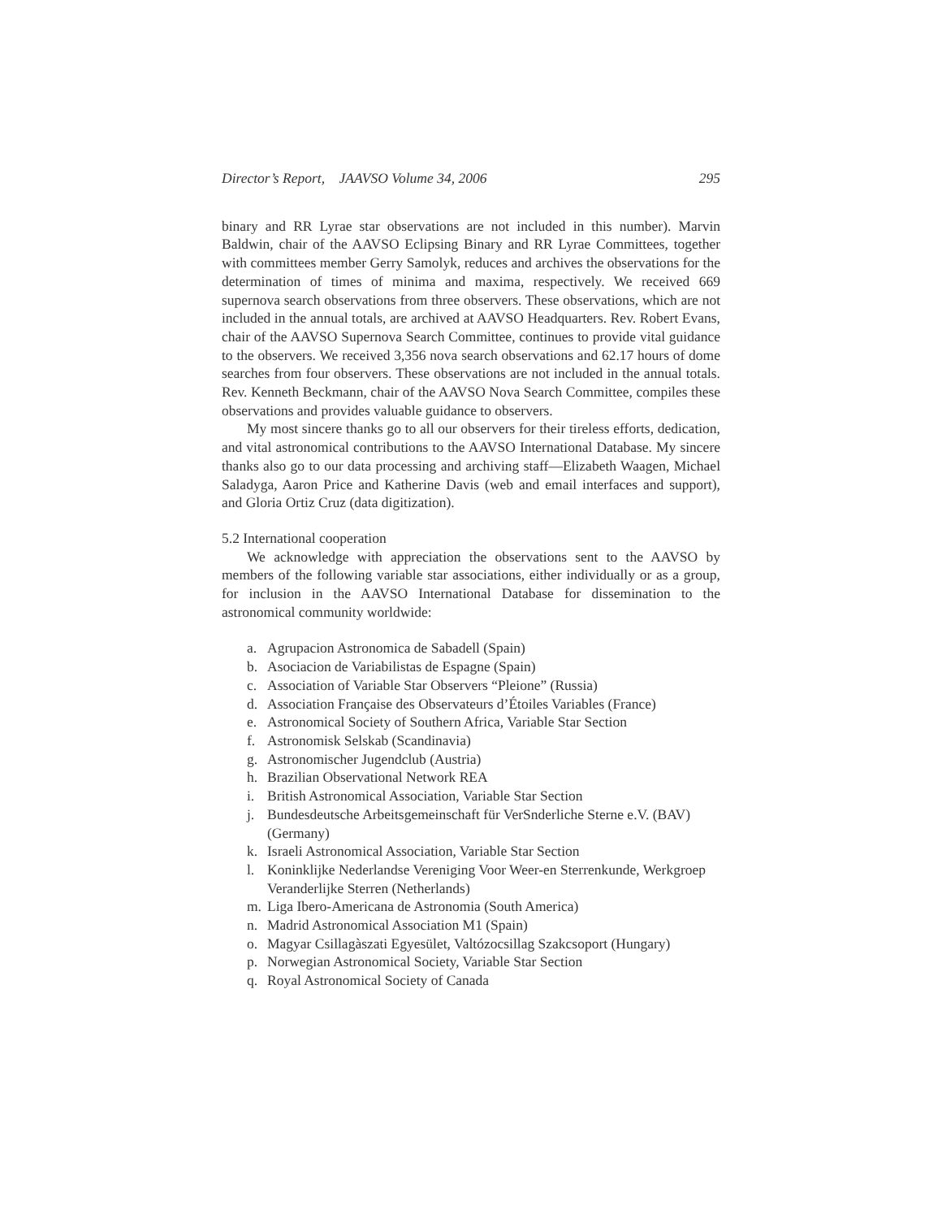Director’s Report, JAAVSO Volume 34, 2006 295
binary and RR Lyrae star observations are not included in this number). Marvin Baldwin, chair of the AAVSO Eclipsing Binary and RR Lyrae Committees, together with committees member Gerry Samolyk, reduces and archives the observations for the determination of times of minima and maxima, respectively. We received 669 supernova search observations from three observers. These observations, which are not included in the annual totals, are archived at AAVSO Headquarters. Rev. Robert Evans, chair of the AAVSO Supernova Search Committee, continues to provide vital guidance to the observers. We received 3,356 nova search observations and 62.17 hours of dome searches from four observers. These observations are not included in the annual totals. Rev. Kenneth Beckmann, chair of the AAVSO Nova Search Committee, compiles these observations and provides valuable guidance to observers.
My most sincere thanks go to all our observers for their tireless efforts, dedication, and vital astronomical contributions to the AAVSO International Database. My sincere thanks also go to our data processing and archiving staff—Elizabeth Waagen, Michael Saladyga, Aaron Price and Katherine Davis (web and email interfaces and support), and Gloria Ortiz Cruz (data digitization).
5.2 International cooperation
We acknowledge with appreciation the observations sent to the AAVSO by members of the following variable star associations, either individually or as a group, for inclusion in the AAVSO International Database for dissemination to the astronomical community worldwide:
a. Agrupacion Astronomica de Sabadell (Spain)
b. Asociacion de Variabilistas de Espagne (Spain)
c. Association of Variable Star Observers “Pleione” (Russia)
d. Association Française des Observateurs d’Étoiles Variables (France)
e. Astronomical Society of Southern Africa, Variable Star Section
f. Astronomisk Selskab (Scandinavia)
g. Astronomischer Jugendclub (Austria)
h. Brazilian Observational Network REA
i. British Astronomical Association, Variable Star Section
j. Bundesdeutsche Arbeitsgemeinschaft für VerSnderliche Sterne e.V. (BAV) (Germany)
k. Israeli Astronomical Association, Variable Star Section
l. Koninklijke Nederlandse Vereniging Voor Weer-en Sterrenkunde, Werkgroep Veranderlijke Sterren (Netherlands)
m. Liga Ibero-Americana de Astronomia (South America)
n. Madrid Astronomical Association M1 (Spain)
o. Magyar Csillagàszati Egyesület, Valtózocsillag Szakcsoport (Hungary)
p. Norwegian Astronomical Society, Variable Star Section
q. Royal Astronomical Society of Canada